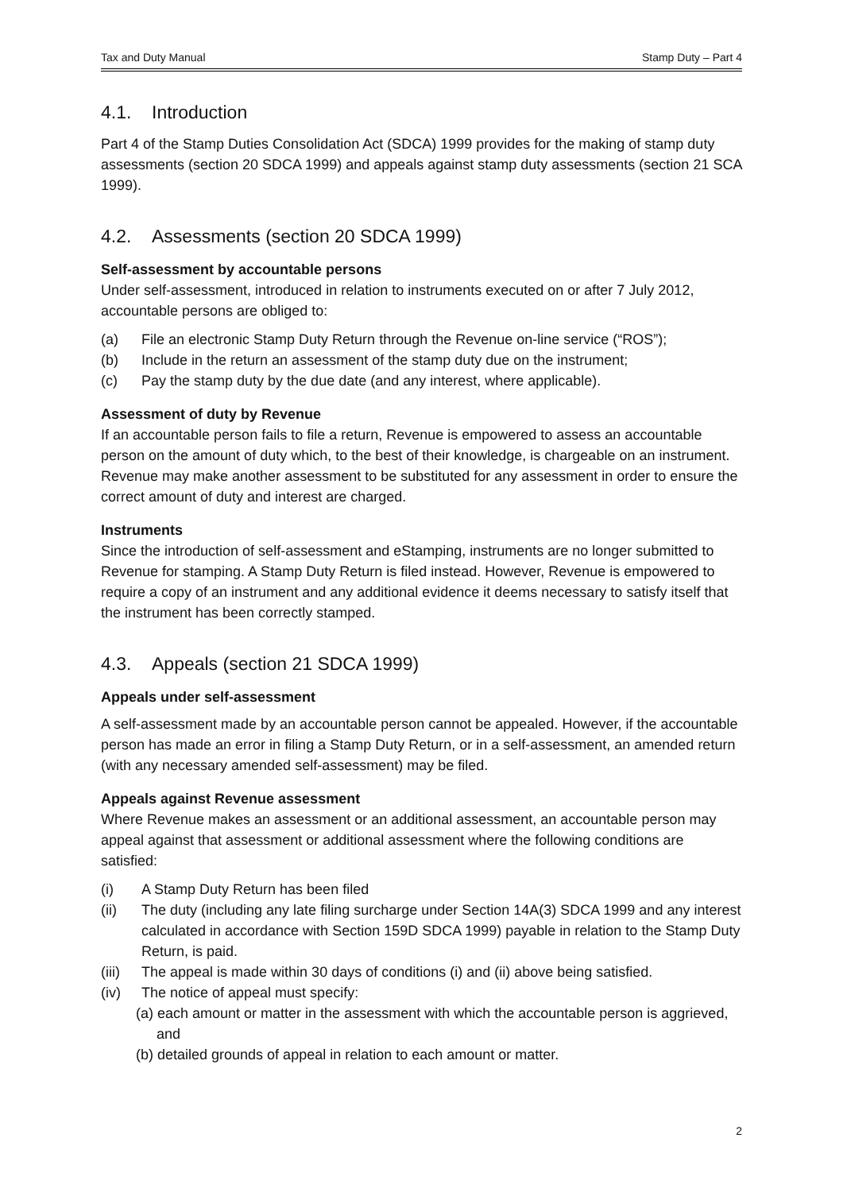Tax and Duty Manual Stamp Duty – Part 4
4.1. Introduction
Part 4 of the Stamp Duties Consolidation Act (SDCA) 1999 provides for the making of stamp duty assessments (section 20 SDCA 1999) and appeals against stamp duty assessments (section 21 SCA 1999).
4.2. Assessments (section 20 SDCA 1999)
Self-assessment by accountable persons
Under self-assessment, introduced in relation to instruments executed on or after 7 July 2012, accountable persons are obliged to:
(a) File an electronic Stamp Duty Return through the Revenue on-line service (“ROS”);
(b) Include in the return an assessment of the stamp duty due on the instrument;
(c) Pay the stamp duty by the due date (and any interest, where applicable).
Assessment of duty by Revenue
If an accountable person fails to file a return, Revenue is empowered to assess an accountable person on the amount of duty which, to the best of their knowledge, is chargeable on an instrument. Revenue may make another assessment to be substituted for any assessment in order to ensure the correct amount of duty and interest are charged.
Instruments
Since the introduction of self-assessment and eStamping, instruments are no longer submitted to Revenue for stamping. A Stamp Duty Return is filed instead. However, Revenue is empowered to require a copy of an instrument and any additional evidence it deems necessary to satisfy itself that the instrument has been correctly stamped.
4.3. Appeals (section 21 SDCA 1999)
Appeals under self-assessment
A self-assessment made by an accountable person cannot be appealed. However, if the accountable person has made an error in filing a Stamp Duty Return, or in a self-assessment, an amended return (with any necessary amended self-assessment) may be filed.
Appeals against Revenue assessment
Where Revenue makes an assessment or an additional assessment, an accountable person may appeal against that assessment or additional assessment where the following conditions are satisfied:
(i) A Stamp Duty Return has been filed
(ii) The duty (including any late filing surcharge under Section 14A(3) SDCA 1999 and any interest calculated in accordance with Section 159D SDCA 1999) payable in relation to the Stamp Duty Return, is paid.
(iii) The appeal is made within 30 days of conditions (i) and (ii) above being satisfied.
(iv) The notice of appeal must specify:
(a) each amount or matter in the assessment with which the accountable person is aggrieved, and
(b) detailed grounds of appeal in relation to each amount or matter.
2